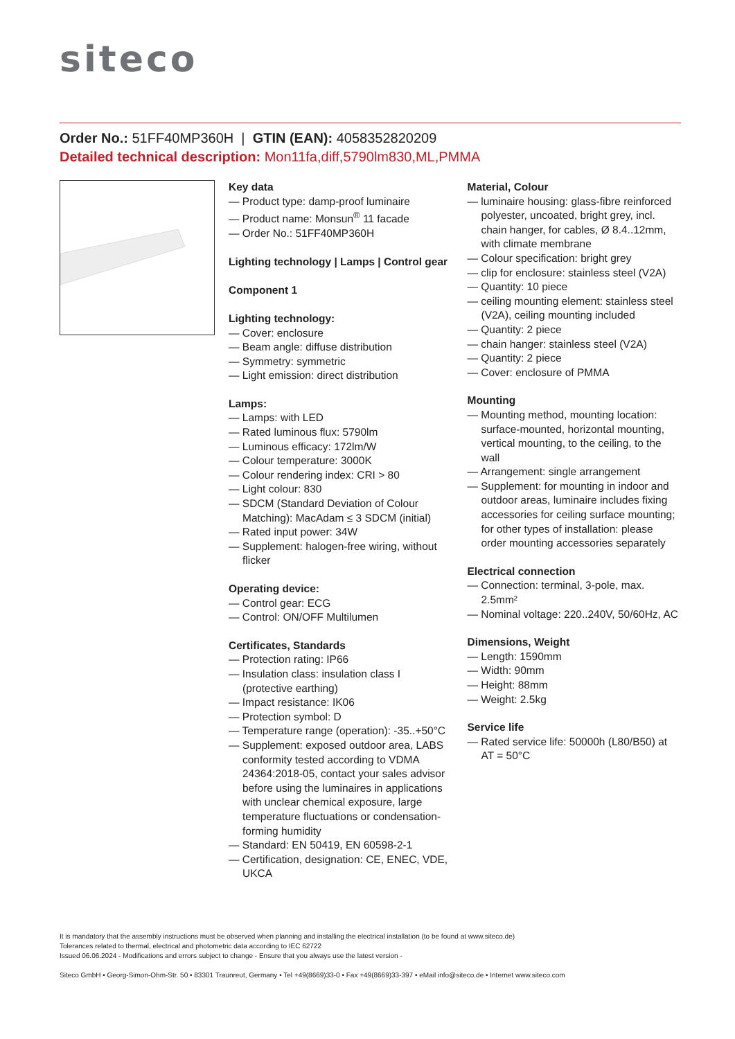siteco
Order No.: 51FF40MP360H | GTIN (EAN): 4058352820209
Detailed technical description: Mon11fa,diff,5790lm830,ML,PMMA
Key data
— Product type: damp-proof luminaire
— Product name: Monsun<sup>®</sup> 11 facade
— Order No.: 51FF40MP360H
Lighting technology | Lamps | Control gear
Component 1
Lighting technology:
— Cover: enclosure
— Beam angle: diffuse distribution
— Symmetry: symmetric
— Light emission: direct distribution
Lamps:
— Lamps: with LED
— Rated luminous flux: 5790lm
— Luminous efficacy: 172lm/W
— Colour temperature: 3000K
— Colour rendering index: CRI > 80
— Light colour: 830
— SDCM (Standard Deviation of Colour Matching): MacAdam ≤ 3 SDCM (initial)
— Rated input power: 34W
— Supplement: halogen-free wiring, without flicker
Operating device:
— Control gear: ECG
— Control: ON/OFF Multilumen
Certificates, Standards
— Protection rating: IP66
— Insulation class: insulation class I (protective earthing)
— Impact resistance: IK06
— Protection symbol: D
— Temperature range (operation): -35..+50°C
— Supplement: exposed outdoor area, LABS conformity tested according to VDMA 24364:2018-05, contact your sales advisor before using the luminaires in applications with unclear chemical exposure, large temperature fluctuations or condensation-forming humidity
— Standard: EN 50419, EN 60598-2-1
— Certification, designation: CE, ENEC, VDE, UKCA
Material, Colour
— luminaire housing: glass-fibre reinforced polyester, uncoated, bright grey, incl. chain hanger, for cables, Ø 8.4..12mm, with climate membrane
— Colour specification: bright grey
— clip for enclosure: stainless steel (V2A)
— Quantity: 10 piece
— ceiling mounting element: stainless steel (V2A), ceiling mounting included
— Quantity: 2 piece
— chain hanger: stainless steel (V2A)
— Quantity: 2 piece
— Cover: enclosure of PMMA
Mounting
— Mounting method, mounting location: surface-mounted, horizontal mounting, vertical mounting, to the ceiling, to the wall
— Arrangement: single arrangement
— Supplement: for mounting in indoor and outdoor areas, luminaire includes fixing accessories for ceiling surface mounting; for other types of installation: please order mounting accessories separately
Electrical connection
— Connection: terminal, 3-pole, max. 2.5mm²
— Nominal voltage: 220..240V, 50/60Hz, AC
Dimensions, Weight
— Length: 1590mm
— Width: 90mm
— Height: 88mm
— Weight: 2.5kg
Service life
— Rated service life: 50000h (L80/B50) at AT = 50°C
It is mandatory that the assembly instructions must be observed when planning and installing the electrical installation (to be found at www.siteco.de)
Tolerances related to thermal, electrical and photometric data according to IEC 62722
Issued 06.06.2024 - Modifications and errors subject to change - Ensure that you always use the latest version -
Siteco GmbH • Georg-Simon-Ohm-Str. 50 • 83301 Traunreut, Germany • Tel +49(8669)33-0 • Fax +49(8669)33-397 • eMail info@siteco.de • Internet www.siteco.com